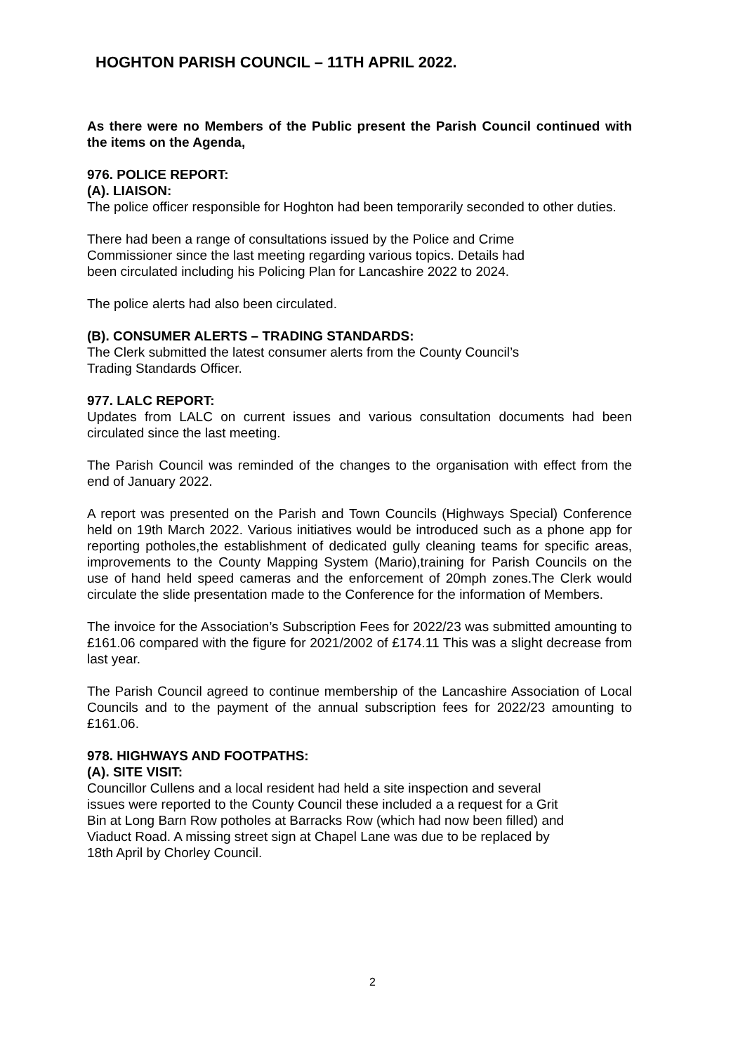HOGHTON PARISH COUNCIL – 11TH APRIL 2022.
As there were no Members of the Public present the Parish Council continued with the items on the Agenda,
976. POLICE REPORT:
(A). LIAISON:
The police officer responsible for Hoghton had been temporarily seconded to other duties.
There had been a range of consultations issued by the Police and Crime
Commissioner since the last meeting regarding various topics. Details had
been circulated including his Policing Plan for Lancashire 2022 to 2024.
The police alerts had also been circulated.
(B). CONSUMER ALERTS – TRADING STANDARDS:
The Clerk submitted the latest consumer alerts from the County Council’s
Trading Standards Officer.
977. LALC REPORT:
Updates from LALC on current issues and various consultation documents had been circulated since the last meeting.
The Parish Council was reminded of the changes to the organisation with effect from the end of January 2022.
A report was presented on the Parish and Town Councils (Highways Special) Conference held on 19th March 2022. Various initiatives would be introduced such as a phone app for reporting potholes,the establishment of dedicated gully cleaning teams for specific areas, improvements to the County Mapping System (Mario),training for Parish Councils on the use of hand held speed cameras and the enforcement of 20mph zones.The Clerk would circulate the slide presentation made to the Conference for the information of Members.
The invoice for the Association’s Subscription Fees for 2022/23 was submitted amounting to £161.06 compared with the figure for 2021/2002 of £174.11 This was a slight decrease from last year.
The Parish Council agreed to continue membership of the Lancashire Association of Local Councils and to the payment of the annual subscription fees for 2022/23 amounting to £161.06.
978. HIGHWAYS AND FOOTPATHS:
(A). SITE VISIT:
Councillor Cullens and a local resident had held a site inspection and several
issues were reported to the County Council these included a a request for a Grit
Bin at Long Barn Row potholes at Barracks Row (which had now been filled) and
Viaduct Road. A missing street sign at Chapel Lane was due to be replaced by
18th April by Chorley Council.
2